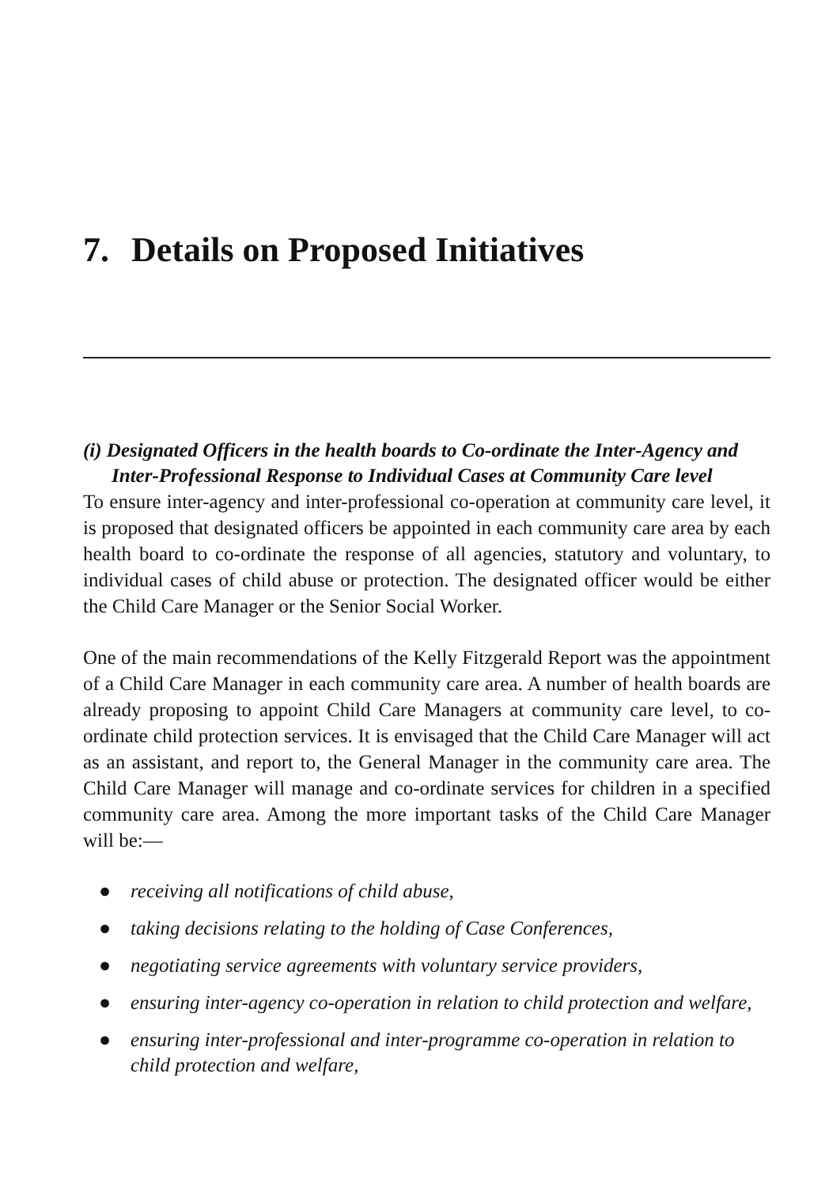7. Details on Proposed Initiatives
(i) Designated Officers in the health boards to Co-ordinate the Inter-Agency and Inter-Professional Response to Individual Cases at Community Care level
To ensure inter-agency and inter-professional co-operation at community care level, it is proposed that designated officers be appointed in each community care area by each health board to co-ordinate the response of all agencies, statutory and voluntary, to individual cases of child abuse or protection. The designated officer would be either the Child Care Manager or the Senior Social Worker.
One of the main recommendations of the Kelly Fitzgerald Report was the appointment of a Child Care Manager in each community care area. A number of health boards are already proposing to appoint Child Care Managers at community care level, to co-ordinate child protection services. It is envisaged that the Child Care Manager will act as an assistant, and report to, the General Manager in the community care area. The Child Care Manager will manage and co-ordinate services for children in a specified community care area. Among the more important tasks of the Child Care Manager will be:—
● receiving all notifications of child abuse,
● taking decisions relating to the holding of Case Conferences,
● negotiating service agreements with voluntary service providers,
● ensuring inter-agency co-operation in relation to child protection and welfare,
● ensuring inter-professional and inter-programme co-operation in relation to child protection and welfare,